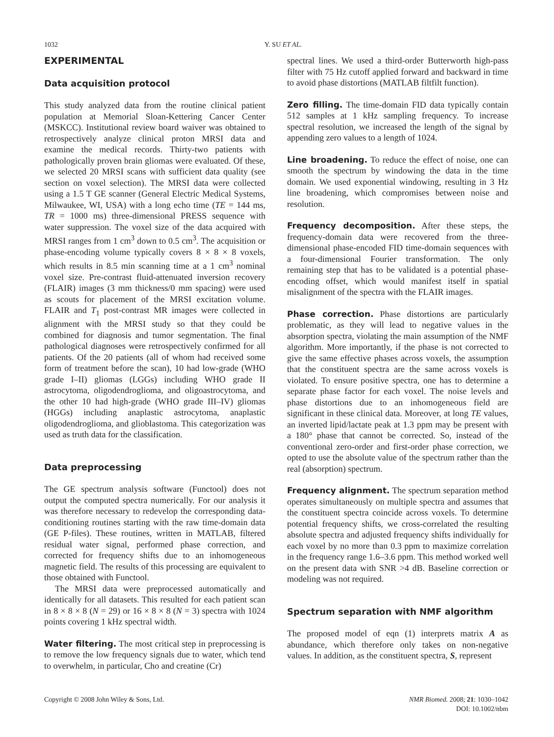1032 Y. SU ET AL.
EXPERIMENTAL
Data acquisition protocol
This study analyzed data from the routine clinical patient population at Memorial Sloan-Kettering Cancer Center (MSKCC). Institutional review board waiver was obtained to retrospectively analyze clinical proton MRSI data and examine the medical records. Thirty-two patients with pathologically proven brain gliomas were evaluated. Of these, we selected 20 MRSI scans with sufficient data quality (see section on voxel selection). The MRSI data were collected using a 1.5 T GE scanner (General Electric Medical Systems, Milwaukee, WI, USA) with a long echo time (TE = 144 ms, TR = 1000 ms) three-dimensional PRESS sequence with water suppression. The voxel size of the data acquired with MRSI ranges from 1 cm<sup>3</sup> down to 0.5 cm<sup>3</sup>. The acquisition or phase-encoding volume typically covers 8 × 8 × 8 voxels, which results in 8.5 min scanning time at a 1 cm<sup>3</sup> nominal voxel size. Pre-contrast fluid-attenuated inversion recovery (FLAIR) images (3 mm thickness/0 mm spacing) were used as scouts for placement of the MRSI excitation volume. FLAIR and T<sub>1</sub> post-contrast MR images were collected in alignment with the MRSI study so that they could be combined for diagnosis and tumor segmentation. The final pathological diagnoses were retrospectively confirmed for all patients. Of the 20 patients (all of whom had received some form of treatment before the scan), 10 had low-grade (WHO grade I–II) gliomas (LGGs) including WHO grade II astrocytoma, oligodendroglioma, and oligoastrocytoma, and the other 10 had high-grade (WHO grade III–IV) gliomas (HGGs) including anaplastic astrocytoma, anaplastic oligodendroglioma, and glioblastoma. This categorization was used as truth data for the classification.
Data preprocessing
The GE spectrum analysis software (Functool) does not output the computed spectra numerically. For our analysis it was therefore necessary to redevelop the corresponding data-conditioning routines starting with the raw time-domain data (GE P-files). These routines, written in MATLAB, filtered residual water signal, performed phase correction, and corrected for frequency shifts due to an inhomogeneous magnetic field. The results of this processing are equivalent to those obtained with Functool.
The MRSI data were preprocessed automatically and identically for all datasets. This resulted for each patient scan in 8 × 8 × 8 (N = 29) or 16 × 8 × 8 (N = 3) spectra with 1024 points covering 1 kHz spectral width.
Water filtering. The most critical step in preprocessing is to remove the low frequency signals due to water, which tend to overwhelm, in particular, Cho and creatine (Cr)
spectral lines. We used a third-order Butterworth high-pass filter with 75 Hz cutoff applied forward and backward in time to avoid phase distortions (MATLAB filtfilt function).
Zero filling. The time-domain FID data typically contain 512 samples at 1 kHz sampling frequency. To increase spectral resolution, we increased the length of the signal by appending zero values to a length of 1024.
Line broadening. To reduce the effect of noise, one can smooth the spectrum by windowing the data in the time domain. We used exponential windowing, resulting in 3 Hz line broadening, which compromises between noise and resolution.
Frequency decomposition. After these steps, the frequency-domain data were recovered from the three-dimensional phase-encoded FID time-domain sequences with a four-dimensional Fourier transformation. The only remaining step that has to be validated is a potential phase-encoding offset, which would manifest itself in spatial misalignment of the spectra with the FLAIR images.
Phase correction. Phase distortions are particularly problematic, as they will lead to negative values in the absorption spectra, violating the main assumption of the NMF algorithm. More importantly, if the phase is not corrected to give the same effective phases across voxels, the assumption that the constituent spectra are the same across voxels is violated. To ensure positive spectra, one has to determine a separate phase factor for each voxel. The noise levels and phase distortions due to an inhomogeneous field are significant in these clinical data. Moreover, at long TE values, an inverted lipid/lactate peak at 1.3 ppm may be present with a 180° phase that cannot be corrected. So, instead of the conventional zero-order and first-order phase correction, we opted to use the absolute value of the spectrum rather than the real (absorption) spectrum.
Frequency alignment. The spectrum separation method operates simultaneously on multiple spectra and assumes that the constituent spectra coincide across voxels. To determine potential frequency shifts, we cross-correlated the resulting absolute spectra and adjusted frequency shifts individually for each voxel by no more than 0.3 ppm to maximize correlation in the frequency range 1.6–3.6 ppm. This method worked well on the present data with SNR >4 dB. Baseline correction or modeling was not required.
Spectrum separation with NMF algorithm
The proposed model of eqn (1) interprets matrix A as abundance, which therefore only takes on non-negative values. In addition, as the constituent spectra, S, represent
Copyright © 2008 John Wiley & Sons, Ltd. NMR Biomed. 2008; 21: 1030–1042
DOI: 10.1002/nbm